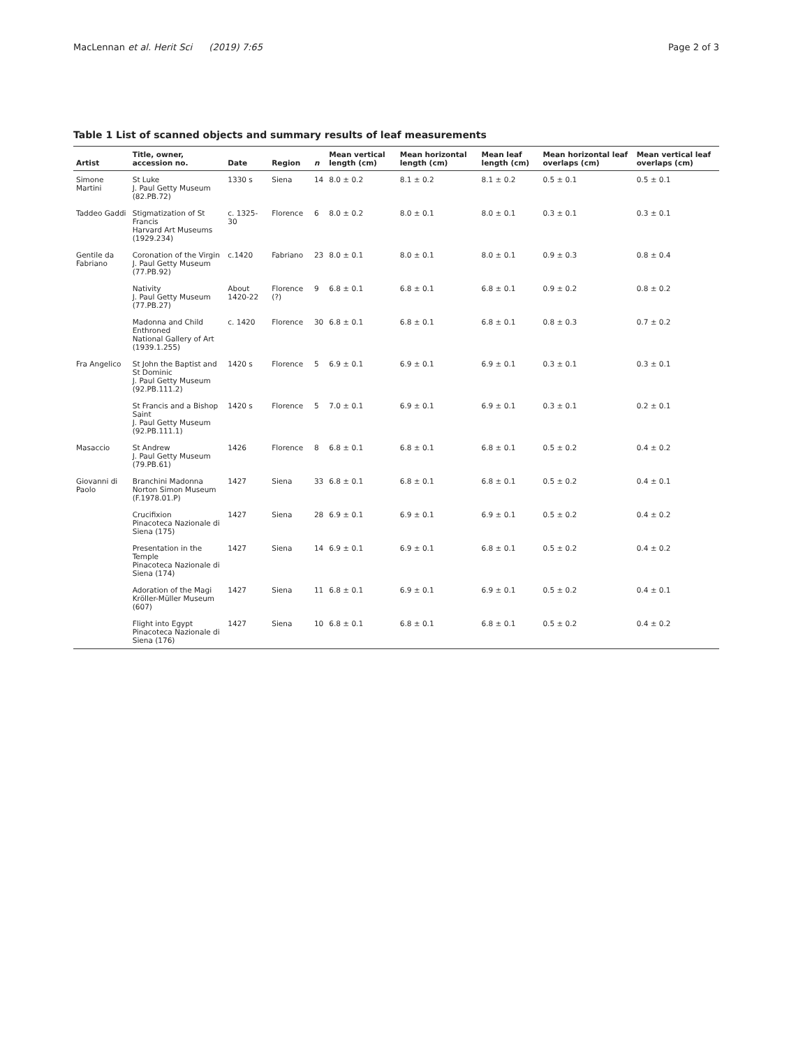MacLennan et al. Herit Sci (2019) 7:65 Page 2 of 3
Table 1 List of scanned objects and summary results of leaf measurements
| Artist | Title, owner, accession no. | Date | Region | n | Mean vertical length (cm) | Mean horizontal length (cm) | Mean leaf length (cm) | Mean horizontal leaf overlaps (cm) | Mean vertical leaf overlaps (cm) |
| --- | --- | --- | --- | --- | --- | --- | --- | --- | --- |
| Simone Martini | St Luke J. Paul Getty Museum (82.PB.72) | 1330 s | Siena | 14 | 8.0 ± 0.2 | 8.1 ± 0.2 | 8.1 ± 0.2 | 0.5 ± 0.1 | 0.5 ± 0.1 |
| Taddeo Gaddi | Stigmatization of St Francis Harvard Art Museums (1929.234) | c. 1325-30 | Florence | 6 | 8.0 ± 0.2 | 8.0 ± 0.1 | 8.0 ± 0.1 | 0.3 ± 0.1 | 0.3 ± 0.1 |
| Gentile da Fabriano | Coronation of the Virgin J. Paul Getty Museum (77.PB.92) | c.1420 | Fabriano | 23 | 8.0 ± 0.1 | 8.0 ± 0.1 | 8.0 ± 0.1 | 0.9 ± 0.3 | 0.8 ± 0.4 |
| | Nativity J. Paul Getty Museum (77.PB.27) | About 1420-22 | Florence (?) | 9 | 6.8 ± 0.1 | 6.8 ± 0.1 | 6.8 ± 0.1 | 0.9 ± 0.2 | 0.8 ± 0.2 |
| | Madonna and Child Enthroned National Gallery of Art (1939.1.255) | c. 1420 | Florence | 30 | 6.8 ± 0.1 | 6.8 ± 0.1 | 6.8 ± 0.1 | 0.8 ± 0.3 | 0.7 ± 0.2 |
| Fra Angelico | St John the Baptist and St Dominic J. Paul Getty Museum (92.PB.111.2) | 1420 s | Florence | 5 | 6.9 ± 0.1 | 6.9 ± 0.1 | 6.9 ± 0.1 | 0.3 ± 0.1 | 0.3 ± 0.1 |
| | St Francis and a Bishop Saint J. Paul Getty Museum (92.PB.111.1) | 1420 s | Florence | 5 | 7.0 ± 0.1 | 6.9 ± 0.1 | 6.9 ± 0.1 | 0.3 ± 0.1 | 0.2 ± 0.1 |
| Masaccio | St Andrew J. Paul Getty Museum (79.PB.61) | 1426 | Florence | 8 | 6.8 ± 0.1 | 6.8 ± 0.1 | 6.8 ± 0.1 | 0.5 ± 0.2 | 0.4 ± 0.2 |
| Giovanni di Paolo | Branchini Madonna Norton Simon Museum (F.1978.01.P) | 1427 | Siena | 33 | 6.8 ± 0.1 | 6.8 ± 0.1 | 6.8 ± 0.1 | 0.5 ± 0.2 | 0.4 ± 0.1 |
| | Crucifixion Pinacoteca Nazionale di Siena (175) | 1427 | Siena | 28 | 6.9 ± 0.1 | 6.9 ± 0.1 | 6.9 ± 0.1 | 0.5 ± 0.2 | 0.4 ± 0.2 |
| | Presentation in the Temple Pinacoteca Nazionale di Siena (174) | 1427 | Siena | 14 | 6.9 ± 0.1 | 6.9 ± 0.1 | 6.8 ± 0.1 | 0.5 ± 0.2 | 0.4 ± 0.2 |
| | Adoration of the Magi Kröller-Müller Museum (607) | 1427 | Siena | 11 | 6.8 ± 0.1 | 6.9 ± 0.1 | 6.9 ± 0.1 | 0.5 ± 0.2 | 0.4 ± 0.1 |
| | Flight into Egypt Pinacoteca Nazionale di Siena (176) | 1427 | Siena | 10 | 6.8 ± 0.1 | 6.8 ± 0.1 | 6.8 ± 0.1 | 0.5 ± 0.2 | 0.4 ± 0.2 |